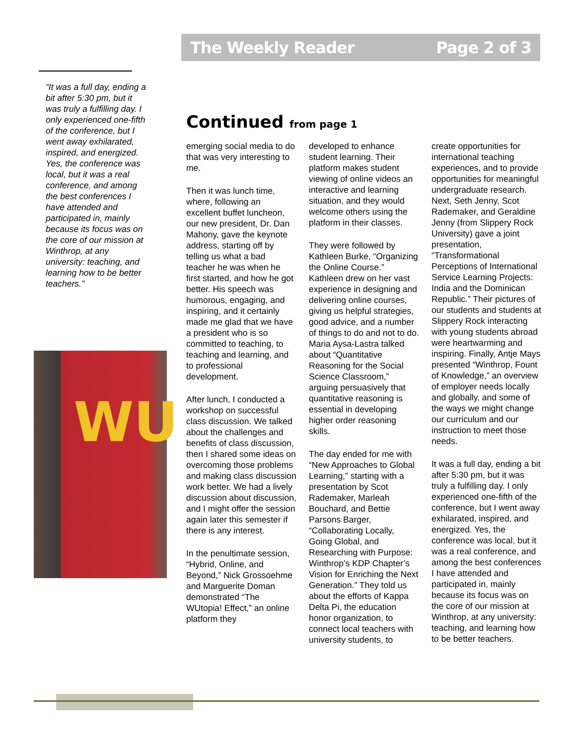The Weekly Reader Page 2 of 3
“It was a full day, ending a bit after 5:30 pm, but it was truly a fulfilling day. I only experienced one-fifth of the conference, but I went away exhilarated, inspired, and energized. Yes, the conference was local, but it was a real conference, and among the best conferences I have attended and participated in, mainly because its focus was on the core of our mission at Winthrop, at any university: teaching, and learning how to be better teachers.”
WU
Continued from page 1
emerging social media to do that was very interesting to me.
Then it was lunch time, where, following an excellent buffet luncheon, our new president, Dr. Dan Mahony, gave the keynote address, starting off by telling us what a bad teacher he was when he first started, and how he got better. His speech was humorous, engaging, and inspiring, and it certainly made me glad that we have a president who is so committed to teaching, to teaching and learning, and to professional development.
After lunch, I conducted a workshop on successful class discussion. We talked about the challenges and benefits of class discussion, then I shared some ideas on overcoming those problems and making class discussion work better. We had a lively discussion about discussion, and I might offer the session again later this semester if there is any interest.
In the penultimate session, “Hybrid, Online, and Beyond,” Nick Grossoehme and Marguerite Doman demonstrated “The WUtopia! Effect,” an online platform they
developed to enhance student learning. Their platform makes student viewing of online videos an interactive and learning situation, and they would welcome others using the platform in their classes.
They were followed by Kathleen Burke, “Organizing the Online Course.” Kathleen drew on her vast experience in designing and delivering online courses, giving us helpful strategies, good advice, and a number of things to do and not to do. Maria Aysa-Lastra talked about “Quantitative Reasoning for the Social Science Classroom,” arguing persuasively that quantitative reasoning is essential in developing higher order reasoning skills.
The day ended for me with “New Approaches to Global Learning,” starting with a presentation by Scot Rademaker, Marleah Bouchard, and Bettie Parsons Barger, “Collaborating Locally, Going Global, and Researching with Purpose: Winthrop’s KDP Chapter’s Vision for Enriching the Next Generation.” They told us about the efforts of Kappa Delta Pi, the education honor organization, to connect local teachers with university students, to
create opportunities for international teaching experiences, and to provide opportunities for meaningful undergraduate research. Next, Seth Jenny, Scot Rademaker, and Geraldine Jenny (from Slippery Rock University) gave a joint presentation, “Transformational Perceptions of International Service Learning Projects: India and the Dominican Republic.” Their pictures of our students and students at Slippery Rock interacting with young students abroad were heartwarming and inspiring. Finally, Antje Mays presented “Winthrop, Fount of Knowledge,” an overview of employer needs locally and globally, and some of the ways we might change our curriculum and our instruction to meet those needs.
It was a full day, ending a bit after 5:30 pm, but it was truly a fulfilling day. I only experienced one-fifth of the conference, but I went away exhilarated, inspired, and energized. Yes, the conference was local, but it was a real conference, and among the best conferences I have attended and participated in, mainly because its focus was on the core of our mission at Winthrop, at any university: teaching, and learning how to be better teachers.